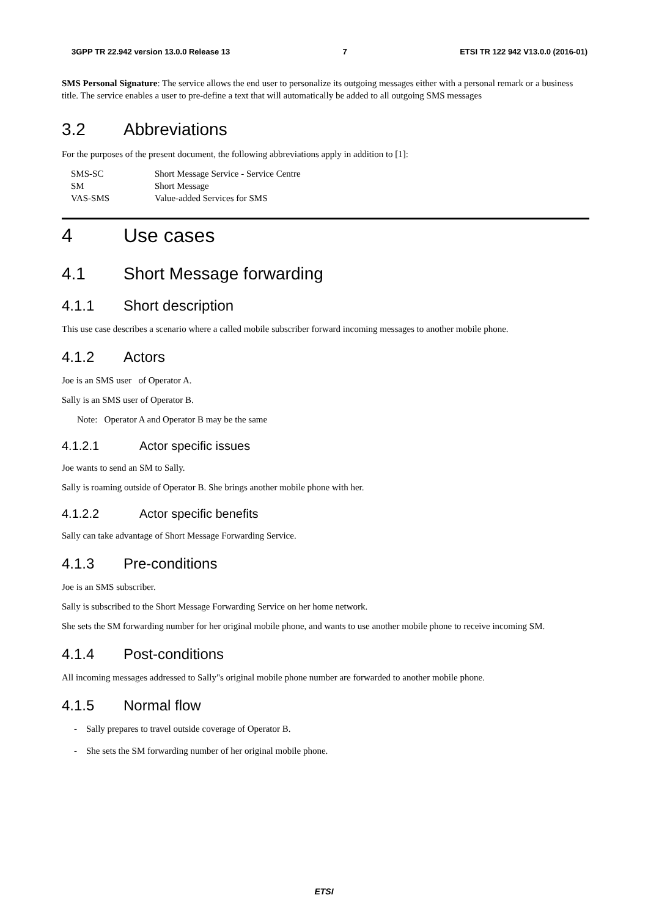3GPP TR 22.942 version 13.0.0 Release 13 7 ETSI TR 122 942 V13.0.0 (2016-01)
SMS Personal Signature: The service allows the end user to personalize its outgoing messages either with a personal remark or a business title. The service enables a user to pre-define a text that will automatically be added to all outgoing SMS messages
3.2 Abbreviations
For the purposes of the present document, the following abbreviations apply in addition to [1]:
| SMS-SC | Short Message Service - Service Centre |
| SM | Short Message |
| VAS-SMS | Value-added Services for SMS |
4 Use cases
4.1 Short Message forwarding
4.1.1 Short description
This use case describes a scenario where a called mobile subscriber forward incoming messages to another mobile phone.
4.1.2 Actors
Joe is an SMS user of Operator A.
Sally is an SMS user of Operator B.
Note: Operator A and Operator B may be the same
4.1.2.1 Actor specific issues
Joe wants to send an SM to Sally.
Sally is roaming outside of Operator B. She brings another mobile phone with her.
4.1.2.2 Actor specific benefits
Sally can take advantage of Short Message Forwarding Service.
4.1.3 Pre-conditions
Joe is an SMS subscriber.
Sally is subscribed to the Short Message Forwarding Service on her home network.
She sets the SM forwarding number for her original mobile phone, and wants to use another mobile phone to receive incoming SM.
4.1.4 Post-conditions
All incoming messages addressed to Sally"s original mobile phone number are forwarded to another mobile phone.
4.1.5 Normal flow
- Sally prepares to travel outside coverage of Operator B.
- She sets the SM forwarding number of her original mobile phone.
ETSI